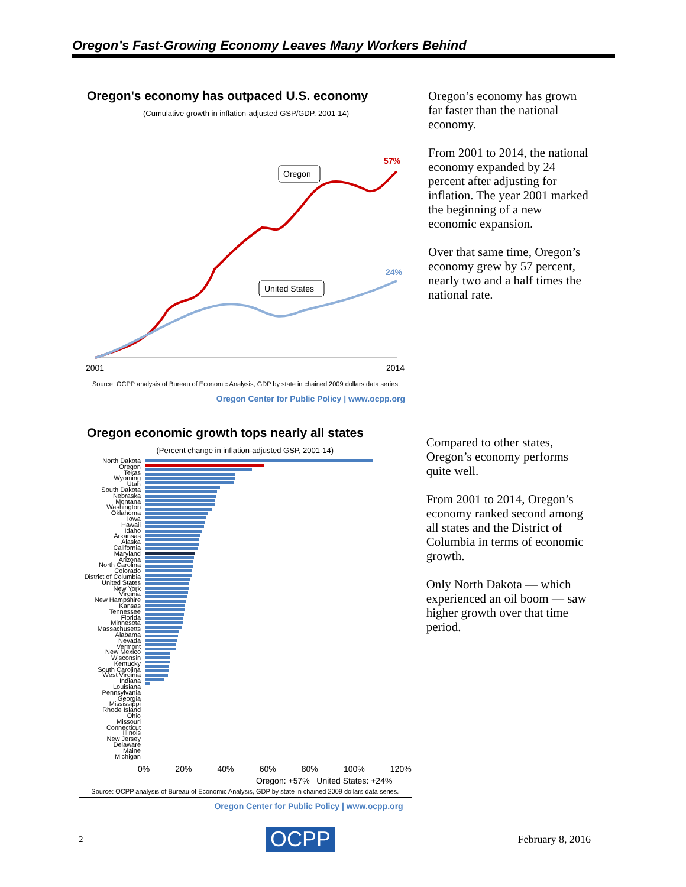Oregon’s Fast-Growing Economy Leaves Many Workers Behind
Oregon's economy has outpaced U.S. economy
(Cumulative growth in inflation-adjusted GSP/GDP, 2001-14)
Oregon
United States
57%
24%
2001
2014
Source: OCPP analysis of Bureau of Economic Analysis, GDP by state in chained 2009 dollars data series.
Oregon Center for Public Policy | www.ocpp.org
Oregon’s economy has grown far faster than the national economy.
From 2001 to 2014, the national economy expanded by 24 percent after adjusting for inflation. The year 2001 marked the beginning of a new economic expansion.
Over that same time, Oregon’s economy grew by 57 percent, nearly two and a half times the national rate.
Oregon economic growth tops nearly all states
(Percent change in inflation-adjusted GSP, 2001-14)
North Dakota
Oregon
Texas
Wyoming
Utah
South Dakota
Nebraska
Montana
Washington
Oklahoma
Iowa
Hawaii
Idaho
Arkansas
Alaska
California
Maryland
Arizona
North Carolina
Colorado
District of Columbia
United States
New York
Virginia
New Hampshire
Kansas
Tennessee
Florida
Minnesota
Massachusetts
Alabama
Nevada
Vermont
New Mexico
Wisconsin
Kentucky
South Carolina
West Virginia
Indiana
Louisiana
Pennsylvania
Georgia
Mississippi
Rhode Island
Ohio
Missouri
Connecticut
Illinois
New Jersey
Delaware
Maine
Michigan
0% 20% 40% 60% 80% 100% 120%
Oregon: +57% United States: +24%
Source: OCPP analysis of Bureau of Economic Analysis, GDP by state in chained 2009 dollars data series.
Oregon Center for Public Policy | www.ocpp.org
Compared to other states, Oregon’s economy performs quite well.
From 2001 to 2014, Oregon’s economy ranked second among all states and the District of Columbia in terms of economic growth.
Only North Dakota — which experienced an oil boom — saw higher growth over that time period.
2 OCPP February 8, 2016